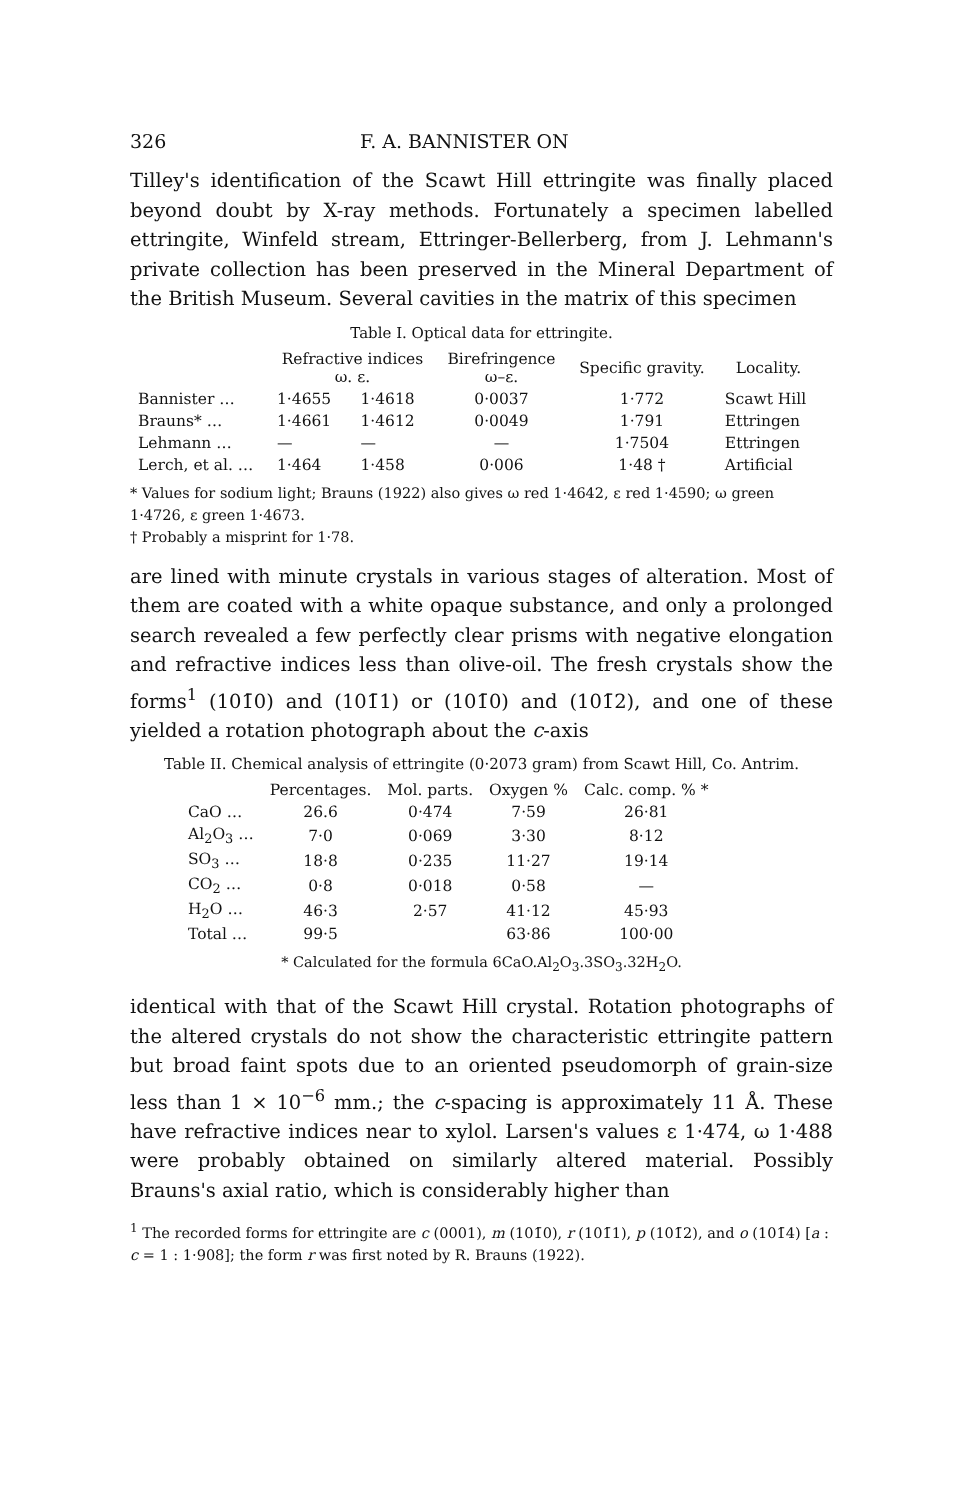326 F. A. BANNISTER ON
Tilley's identification of the Scawt Hill ettringite was finally placed beyond doubt by X-ray methods. Fortunately a specimen labelled ettringite, Winfeld stream, Ettringer-Bellerberg, from J. Lehmann's private collection has been preserved in the Mineral Department of the British Museum. Several cavities in the matrix of this specimen
Table I. Optical data for ettringite.
| | Refractive indices ω. ε. | | Birefringence ω–ε. | Specific gravity. | Locality. |
| --- | --- | --- | --- | --- | --- |
| Bannister … | 1·4655 | 1·4618 | 0·0037 | 1·772 | Scawt Hill |
| Brauns* … | 1·4661 | 1·4612 | 0·0049 | 1·791 | Ettringen |
| Lehmann … | — | — | — | 1·7504 | Ettringen |
| Lerch, et al. … | 1·464 | 1·458 | 0·006 | 1·48 † | Artificial |
* Values for sodium light; Brauns (1922) also gives ω red 1·4642, ε red 1·4590; ω green 1·4726, ε green 1·4673.
† Probably a misprint for 1·78.
are lined with minute crystals in various stages of alteration. Most of them are coated with a white opaque substance, and only a prolonged search revealed a few perfectly clear prisms with negative elongation and refractive indices less than olive-oil. The fresh crystals show the forms<sup>1</sup> (101̄0) and (101̄1) or (101̄0) and (101̄2), and one of these yielded a rotation photograph about the c-axis
Table II. Chemical analysis of ettringite (0·2073 gram) from Scawt Hill, Co. Antrim.
| | Percentages. | Mol. parts. | Oxygen % | Calc. comp. % * |
| --- | --- | --- | --- | --- |
| CaO … | 26.6 | 0·474 | 7·59 | 26·81 |
| Al<sub>2</sub>O<sub>3</sub> … | 7·0 | 0·069 | 3·30 | 8·12 |
| SO<sub>3</sub> … | 18·8 | 0·235 | 11·27 | 19·14 |
| CO<sub>2</sub> … | 0·8 | 0·018 | 0·58 | — |
| H<sub>2</sub>O … | 46·3 | 2·57 | 41·12 | 45·93 |
| Total … | 99·5 | | 63·86 | 100·00 |
* Calculated for the formula 6CaO.Al<sub>2</sub>O<sub>3</sub>.3SO<sub>3</sub>.32H<sub>2</sub>O.
identical with that of the Scawt Hill crystal. Rotation photographs of the altered crystals do not show the characteristic ettringite pattern but broad faint spots due to an oriented pseudomorph of grain-size less than 1 × 10<sup>−6</sup> mm.; the c-spacing is approximately 11 Å. These have refractive indices near to xylol. Larsen's values ε 1·474, ω 1·488 were probably obtained on similarly altered material. Possibly Brauns's axial ratio, which is considerably higher than
<sup>1</sup> The recorded forms for ettringite are c (0001), m (101̄0), r (101̄1), p (101̄2), and o (101̄4) [a : c = 1 : 1·908]; the form r was first noted by R. Brauns (1922).